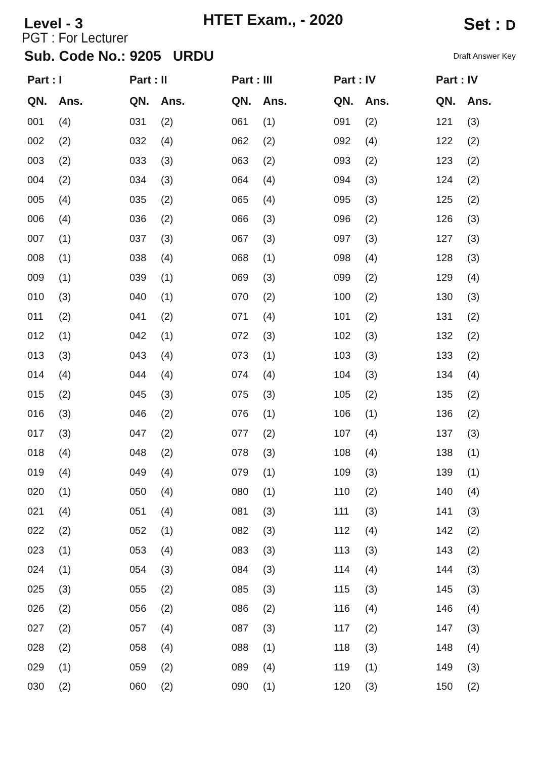Level - 3
HTET Exam., - 2020
Set : D
PGT : For Lecturer
Sub. Code No.: 9205 URDU Draft Answer Key
| Part : I | | Part : II | | Part : III | | Part : IV | | Part : IV | |
| --- | --- | --- | --- | --- | --- | --- | --- | --- | --- |
| QN. | Ans. | QN. | Ans. | QN. | Ans. | QN. | Ans. | QN. | Ans. |
| 001 | (4) | 031 | (2) | 061 | (1) | 091 | (2) | 121 | (3) |
| 002 | (2) | 032 | (4) | 062 | (2) | 092 | (4) | 122 | (2) |
| 003 | (2) | 033 | (3) | 063 | (2) | 093 | (2) | 123 | (2) |
| 004 | (2) | 034 | (3) | 064 | (4) | 094 | (3) | 124 | (2) |
| 005 | (4) | 035 | (2) | 065 | (4) | 095 | (3) | 125 | (2) |
| 006 | (4) | 036 | (2) | 066 | (3) | 096 | (2) | 126 | (3) |
| 007 | (1) | 037 | (3) | 067 | (3) | 097 | (3) | 127 | (3) |
| 008 | (1) | 038 | (4) | 068 | (1) | 098 | (4) | 128 | (3) |
| 009 | (1) | 039 | (1) | 069 | (3) | 099 | (2) | 129 | (4) |
| 010 | (3) | 040 | (1) | 070 | (2) | 100 | (2) | 130 | (3) |
| 011 | (2) | 041 | (2) | 071 | (4) | 101 | (2) | 131 | (2) |
| 012 | (1) | 042 | (1) | 072 | (3) | 102 | (3) | 132 | (2) |
| 013 | (3) | 043 | (4) | 073 | (1) | 103 | (3) | 133 | (2) |
| 014 | (4) | 044 | (4) | 074 | (4) | 104 | (3) | 134 | (4) |
| 015 | (2) | 045 | (3) | 075 | (3) | 105 | (2) | 135 | (2) |
| 016 | (3) | 046 | (2) | 076 | (1) | 106 | (1) | 136 | (2) |
| 017 | (3) | 047 | (2) | 077 | (2) | 107 | (4) | 137 | (3) |
| 018 | (4) | 048 | (2) | 078 | (3) | 108 | (4) | 138 | (1) |
| 019 | (4) | 049 | (4) | 079 | (1) | 109 | (3) | 139 | (1) |
| 020 | (1) | 050 | (4) | 080 | (1) | 110 | (2) | 140 | (4) |
| 021 | (4) | 051 | (4) | 081 | (3) | 111 | (3) | 141 | (3) |
| 022 | (2) | 052 | (1) | 082 | (3) | 112 | (4) | 142 | (2) |
| 023 | (1) | 053 | (4) | 083 | (3) | 113 | (3) | 143 | (2) |
| 024 | (1) | 054 | (3) | 084 | (3) | 114 | (4) | 144 | (3) |
| 025 | (3) | 055 | (2) | 085 | (3) | 115 | (3) | 145 | (3) |
| 026 | (2) | 056 | (2) | 086 | (2) | 116 | (4) | 146 | (4) |
| 027 | (2) | 057 | (4) | 087 | (3) | 117 | (2) | 147 | (3) |
| 028 | (2) | 058 | (4) | 088 | (1) | 118 | (3) | 148 | (4) |
| 029 | (1) | 059 | (2) | 089 | (4) | 119 | (1) | 149 | (3) |
| 030 | (2) | 060 | (2) | 090 | (1) | 120 | (3) | 150 | (2) |